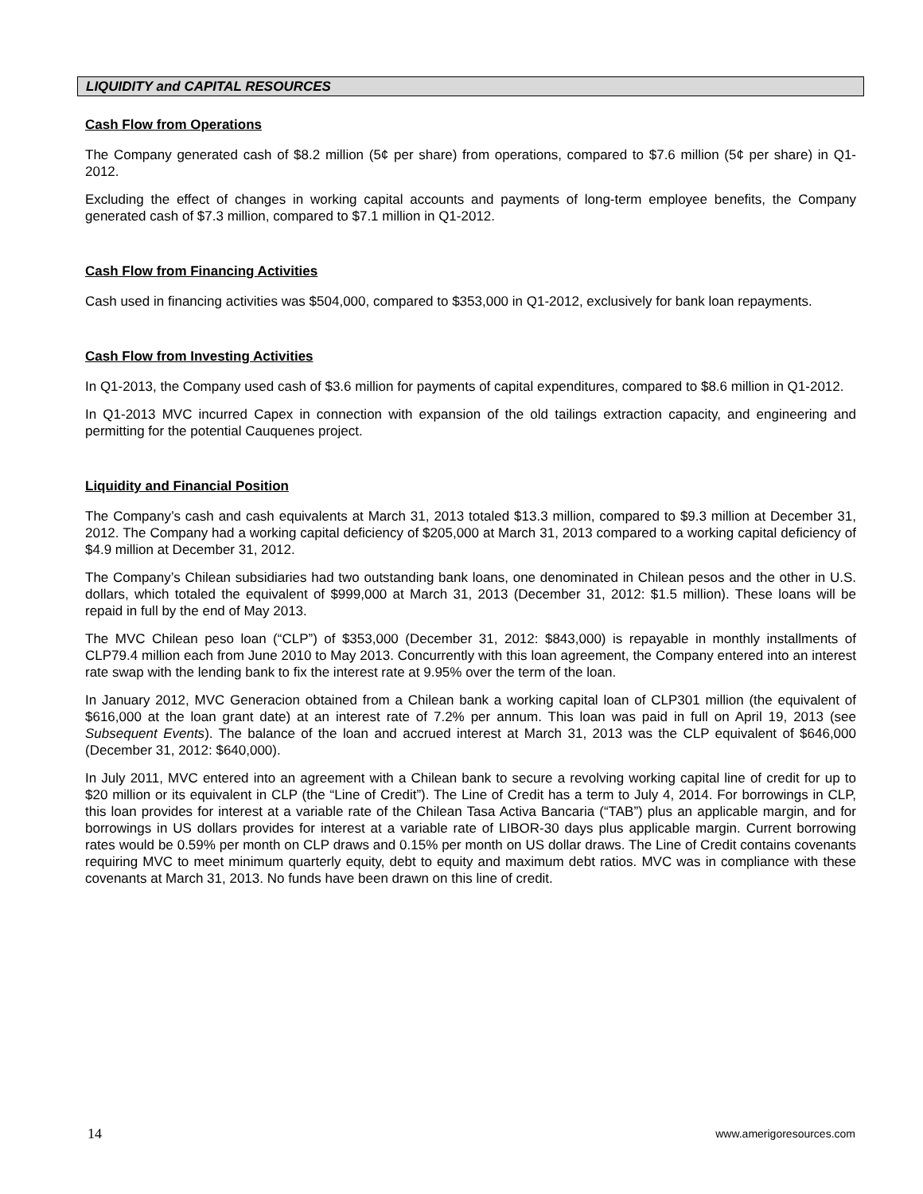LIQUIDITY and CAPITAL RESOURCES
Cash Flow from Operations
The Company generated cash of $8.2 million (5¢ per share) from operations, compared to $7.6 million (5¢ per share) in Q1-2012.
Excluding the effect of changes in working capital accounts and payments of long-term employee benefits, the Company generated cash of $7.3 million, compared to $7.1 million in Q1-2012.
Cash Flow from Financing Activities
Cash used in financing activities was $504,000, compared to $353,000 in Q1-2012, exclusively for bank loan repayments.
Cash Flow from Investing Activities
In Q1-2013, the Company used cash of $3.6 million for payments of capital expenditures, compared to $8.6 million in Q1-2012.
In Q1-2013 MVC incurred Capex in connection with expansion of the old tailings extraction capacity, and engineering and permitting for the potential Cauquenes project.
Liquidity and Financial Position
The Company’s cash and cash equivalents at March 31, 2013 totaled $13.3 million, compared to $9.3 million at December 31, 2012. The Company had a working capital deficiency of $205,000 at March 31, 2013 compared to a working capital deficiency of $4.9 million at December 31, 2012.
The Company’s Chilean subsidiaries had two outstanding bank loans, one denominated in Chilean pesos and the other in U.S. dollars, which totaled the equivalent of $999,000 at March 31, 2013 (December 31, 2012: $1.5 million). These loans will be repaid in full by the end of May 2013.
The MVC Chilean peso loan (“CLP”) of $353,000 (December 31, 2012: $843,000) is repayable in monthly installments of CLP79.4 million each from June 2010 to May 2013. Concurrently with this loan agreement, the Company entered into an interest rate swap with the lending bank to fix the interest rate at 9.95% over the term of the loan.
In January 2012, MVC Generacion obtained from a Chilean bank a working capital loan of CLP301 million (the equivalent of $616,000 at the loan grant date) at an interest rate of 7.2% per annum. This loan was paid in full on April 19, 2013 (see Subsequent Events). The balance of the loan and accrued interest at March 31, 2013 was the CLP equivalent of $646,000 (December 31, 2012: $640,000).
In July 2011, MVC entered into an agreement with a Chilean bank to secure a revolving working capital line of credit for up to $20 million or its equivalent in CLP (the “Line of Credit”). The Line of Credit has a term to July 4, 2014. For borrowings in CLP, this loan provides for interest at a variable rate of the Chilean Tasa Activa Bancaria (“TAB”) plus an applicable margin, and for borrowings in US dollars provides for interest at a variable rate of LIBOR-30 days plus applicable margin. Current borrowing rates would be 0.59% per month on CLP draws and 0.15% per month on US dollar draws. The Line of Credit contains covenants requiring MVC to meet minimum quarterly equity, debt to equity and maximum debt ratios. MVC was in compliance with these covenants at March 31, 2013. No funds have been drawn on this line of credit.
14 www.amerigoresources.com